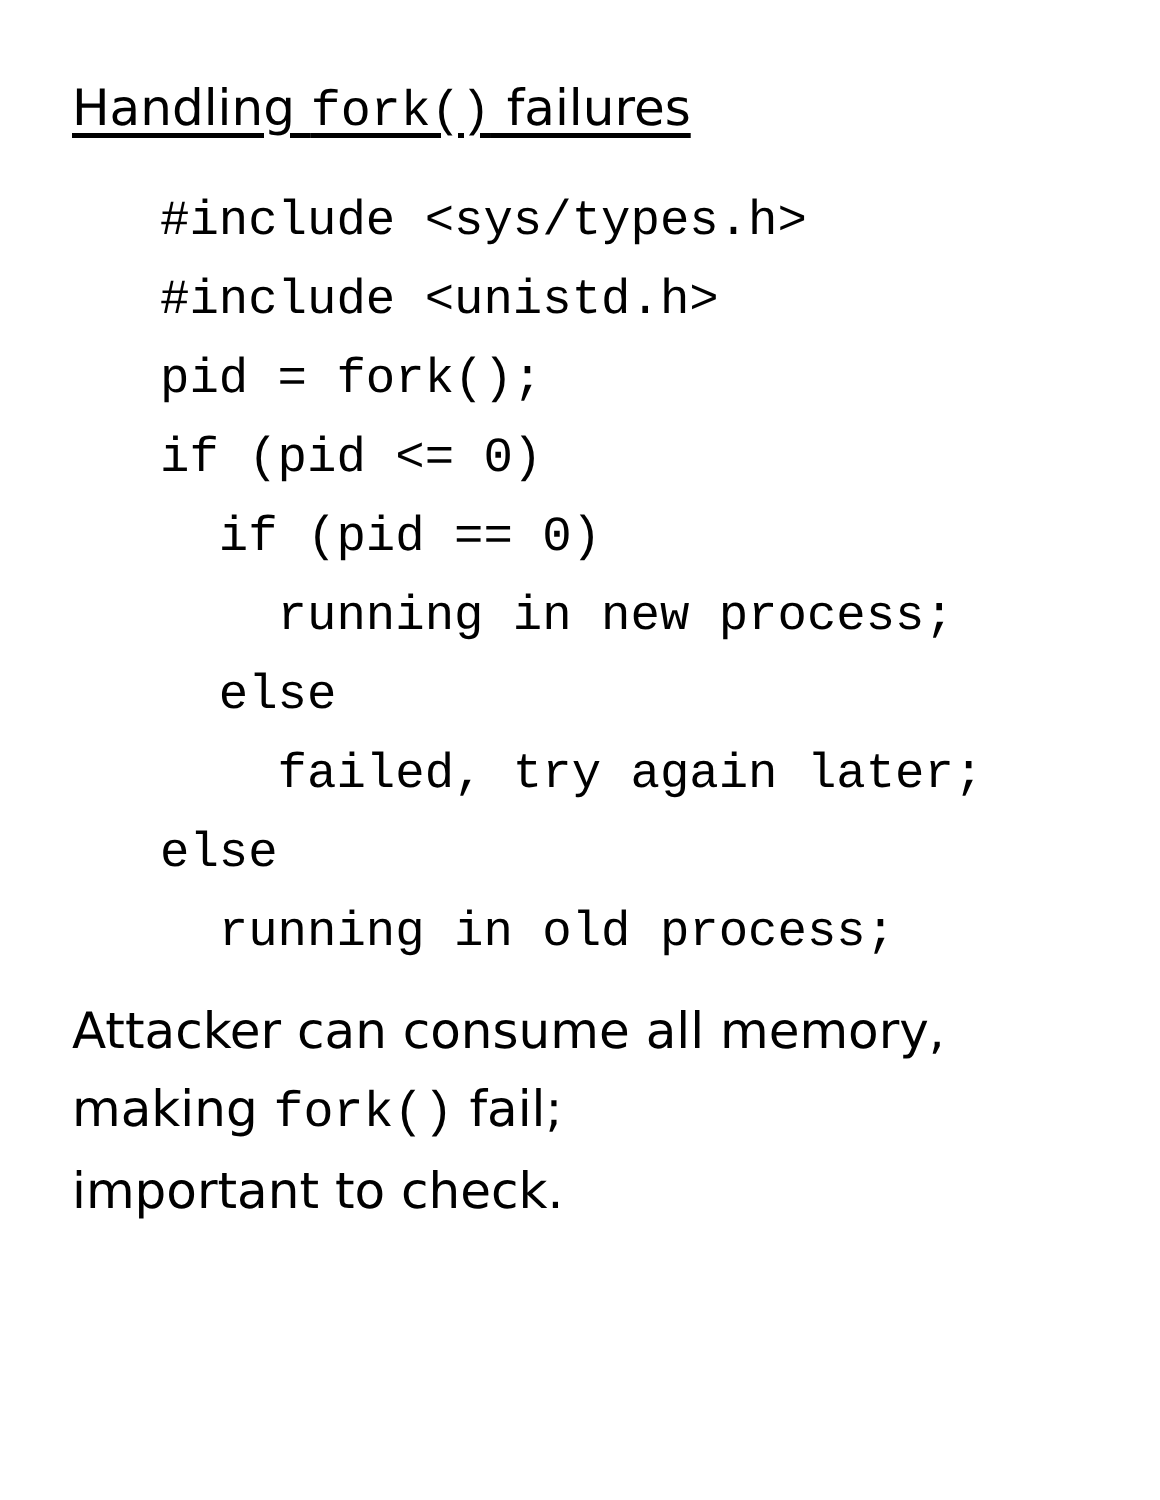Handling fork() failures
#include <sys/types.h>
#include <unistd.h>
pid = fork();
if (pid <= 0)
  if (pid == 0)
    running in new process;
  else
    failed, try again later;
else
  running in old process;
Attacker can consume all memory,
making fork() fail;
important to check.